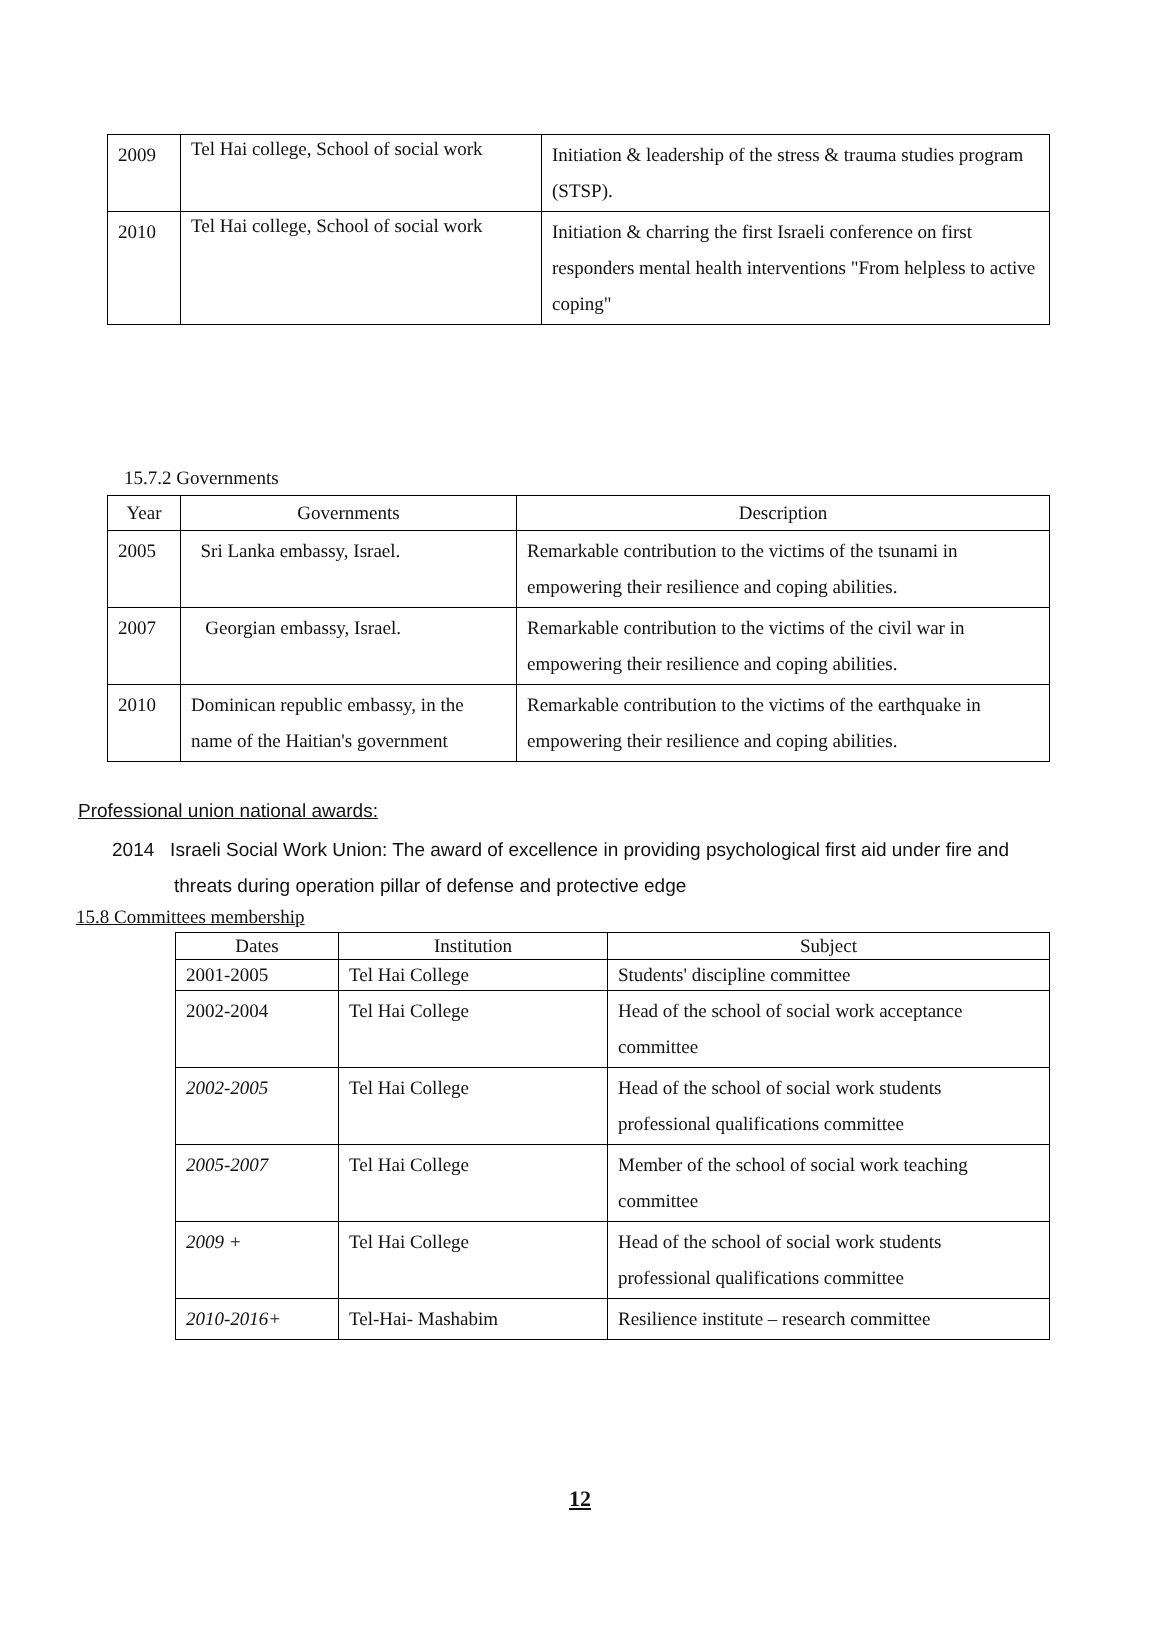| 2009 | Tel Hai college, School of social work | Initiation & leadership of the stress & trauma studies program (STSP). |
| 2010 | Tel Hai college, School of social work | Initiation & charring the first Israeli conference on first responders mental health interventions "From helpless to active coping" |
15.7.2 Governments
| Year | Governments | Description |
| --- | --- | --- |
| 2005 | Sri Lanka embassy, Israel. | Remarkable contribution to the victims of the tsunami in empowering their resilience and coping abilities. |
| 2007 | Georgian embassy, Israel. | Remarkable contribution to the victims of the civil war in empowering their resilience and coping abilities. |
| 2010 | Dominican republic embassy, in the name of the Haitian's government | Remarkable contribution to the victims of the earthquake in empowering their resilience and coping abilities. |
Professional union national awards:
2014 Israeli Social Work Union: The award of excellence in providing psychological first aid under fire and threats during operation pillar of defense and protective edge
15.8 Committees membership
| Dates | Institution | Subject |
| --- | --- | --- |
| 2001-2005 | Tel Hai College | Students' discipline committee |
| 2002-2004 | Tel Hai College | Head of the school of social work acceptance committee |
| 2002-2005 | Tel Hai College | Head of the school of social work students professional qualifications committee |
| 2005-2007 | Tel Hai College | Member of the school of social work teaching committee |
| 2009 + | Tel Hai College | Head of the school of social work students professional qualifications committee |
| 2010-2016+ | Tel-Hai- Mashabim | Resilience institute – research committee |
12